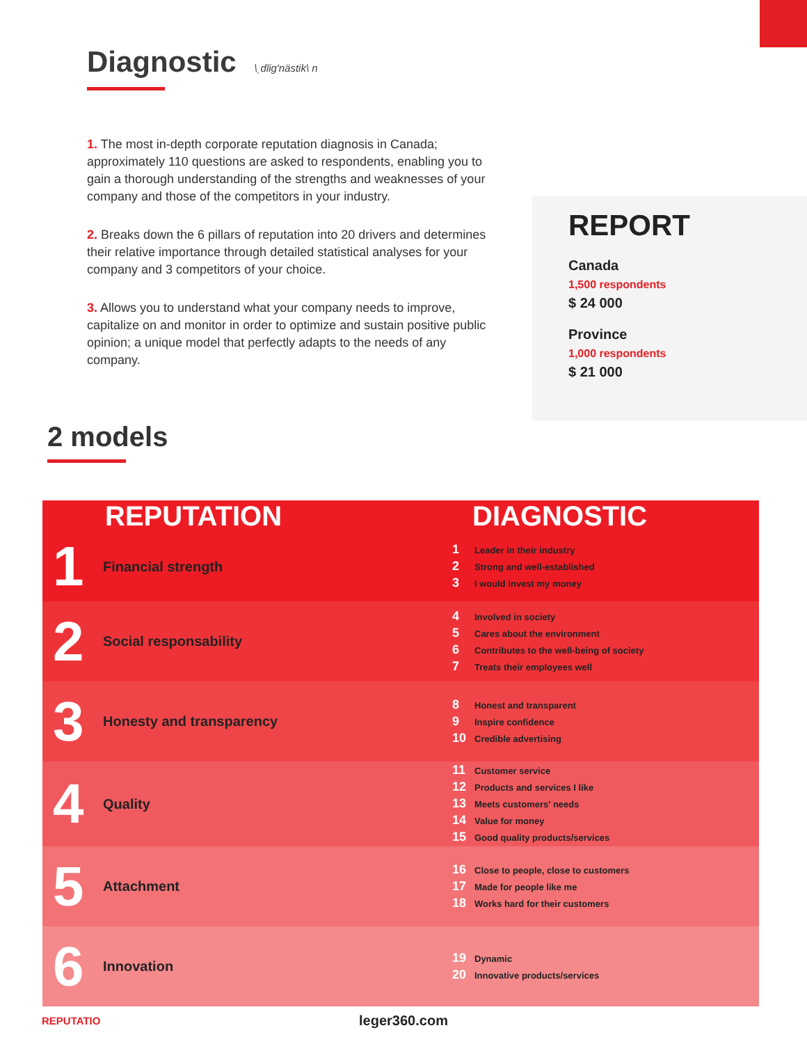Diagnostic \ˌdīig'nästik\ n
1. The most in-depth corporate reputation diagnosis in Canada; approximately 110 questions are asked to respondents, enabling you to gain a thorough understanding of the strengths and weaknesses of your company and those of the competitors in your industry.
2. Breaks down the 6 pillars of reputation into 20 drivers and determines their relative importance through detailed statistical analyses for your company and 3 competitors of your choice.
3. Allows you to understand what your company needs to improve, capitalize on and monitor in order to optimize and sustain positive public opinion; a unique model that perfectly adapts to the needs of any company.
REPORT
Canada
1,500 respondents
$ 24 000
Province
1,000 respondents
$ 21 000
2 models
| REPUTATION | | DIAGNOSTIC |
| --- | --- | --- |
| 1 | Financial strength | 1 Leader in their industry 2 Strong and well-established 3 I would invest my money |
| 2 | Social responsability | 4 Involved in society 5 Cares about the environment 6 Contributes to the well-being of society 7 Treats their employees well |
| 3 | Honesty and transparency | 8 Honest and transparent 9 Inspire confidence 10 Credible advertising |
| 4 | Quality | 11 Customer service 12 Products and services I like 13 Meets customers' needs 14 Value for money 15 Good quality products/services |
| 5 | Attachment | 16 Close to people, close to customers 17 Made for people like me 18 Works hard for their customers |
| 6 | Innovation | 19 Dynamic 20 Innovative products/services |
REPUTATIO leger360.com